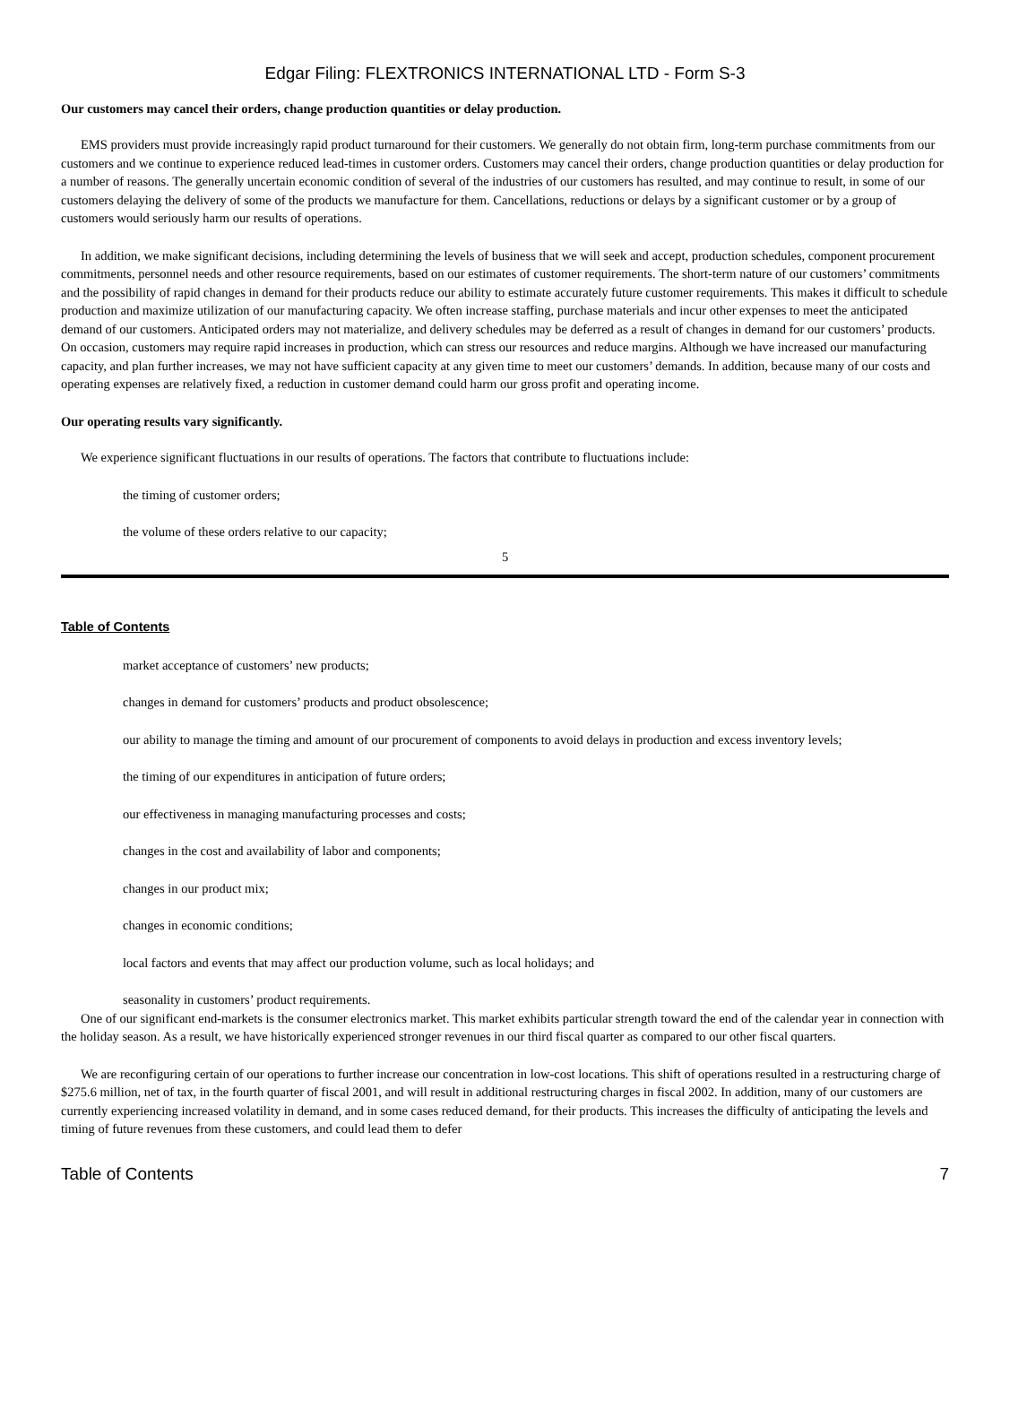Edgar Filing: FLEXTRONICS INTERNATIONAL LTD - Form S-3
Our customers may cancel their orders, change production quantities or delay production.
EMS providers must provide increasingly rapid product turnaround for their customers. We generally do not obtain firm, long-term purchase commitments from our customers and we continue to experience reduced lead-times in customer orders. Customers may cancel their orders, change production quantities or delay production for a number of reasons. The generally uncertain economic condition of several of the industries of our customers has resulted, and may continue to result, in some of our customers delaying the delivery of some of the products we manufacture for them. Cancellations, reductions or delays by a significant customer or by a group of customers would seriously harm our results of operations.
In addition, we make significant decisions, including determining the levels of business that we will seek and accept, production schedules, component procurement commitments, personnel needs and other resource requirements, based on our estimates of customer requirements. The short-term nature of our customers’ commitments and the possibility of rapid changes in demand for their products reduce our ability to estimate accurately future customer requirements. This makes it difficult to schedule production and maximize utilization of our manufacturing capacity. We often increase staffing, purchase materials and incur other expenses to meet the anticipated demand of our customers. Anticipated orders may not materialize, and delivery schedules may be deferred as a result of changes in demand for our customers’ products. On occasion, customers may require rapid increases in production, which can stress our resources and reduce margins. Although we have increased our manufacturing capacity, and plan further increases, we may not have sufficient capacity at any given time to meet our customers’ demands. In addition, because many of our costs and operating expenses are relatively fixed, a reduction in customer demand could harm our gross profit and operating income.
Our operating results vary significantly.
We experience significant fluctuations in our results of operations. The factors that contribute to fluctuations include:
the timing of customer orders;
the volume of these orders relative to our capacity;
5
Table of Contents
market acceptance of customers’ new products;
changes in demand for customers’ products and product obsolescence;
our ability to manage the timing and amount of our procurement of components to avoid delays in production and excess inventory levels;
the timing of our expenditures in anticipation of future orders;
our effectiveness in managing manufacturing processes and costs;
changes in the cost and availability of labor and components;
changes in our product mix;
changes in economic conditions;
local factors and events that may affect our production volume, such as local holidays; and
seasonality in customers’ product requirements.
One of our significant end-markets is the consumer electronics market. This market exhibits particular strength toward the end of the calendar year in connection with the holiday season. As a result, we have historically experienced stronger revenues in our third fiscal quarter as compared to our other fiscal quarters.
We are reconfiguring certain of our operations to further increase our concentration in low-cost locations. This shift of operations resulted in a restructuring charge of $275.6 million, net of tax, in the fourth quarter of fiscal 2001, and will result in additional restructuring charges in fiscal 2002. In addition, many of our customers are currently experiencing increased volatility in demand, and in some cases reduced demand, for their products. This increases the difficulty of anticipating the levels and timing of future revenues from these customers, and could lead them to defer
Table of Contents 7